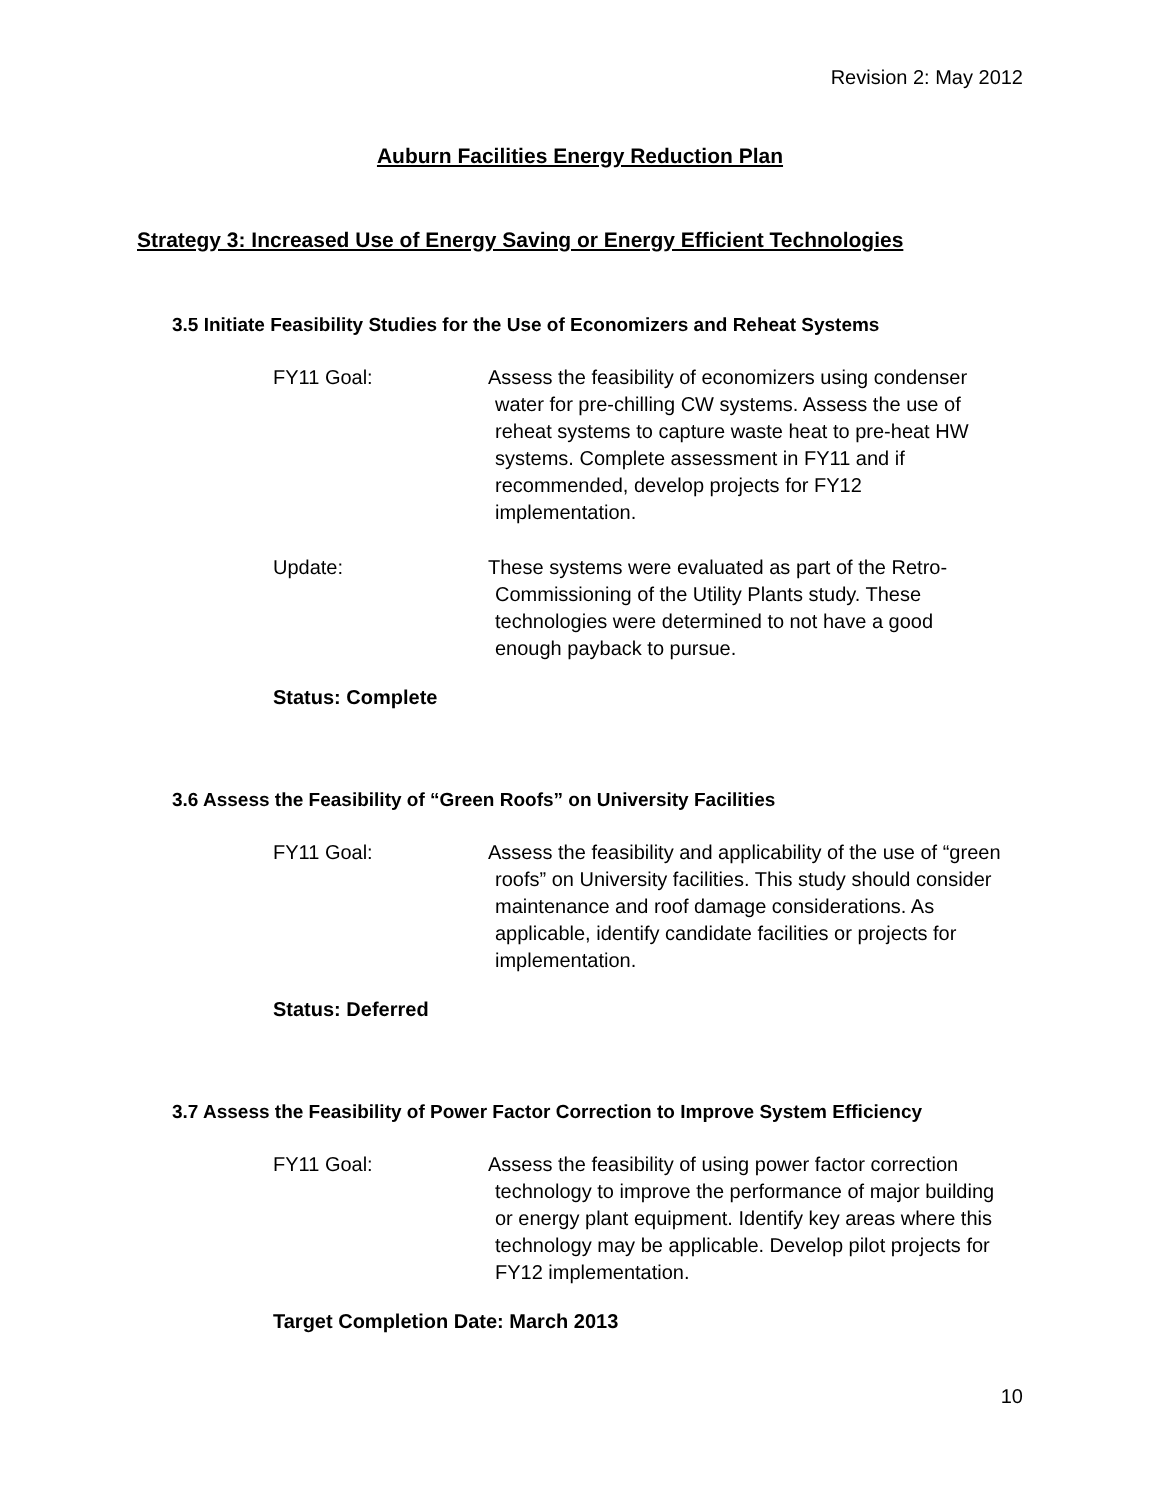Revision 2: May 2012
Auburn Facilities Energy Reduction Plan
Strategy 3: Increased Use of Energy Saving or Energy Efficient Technologies
3.5 Initiate Feasibility Studies for the Use of Economizers and Reheat Systems
FY11 Goal: Assess the feasibility of economizers using condenser
water for pre-chilling CW systems. Assess the use of
reheat systems to capture waste heat to pre-heat HW
systems. Complete assessment in FY11 and if
recommended, develop projects for FY12
implementation.
Update: These systems were evaluated as part of the Retro-
Commissioning of the Utility Plants study. These
technologies were determined to not have a good
enough payback to pursue.
Status: Complete
3.6 Assess the Feasibility of “Green Roofs” on University Facilities
FY11 Goal: Assess the feasibility and applicability of the use of “green
roofs” on University facilities. This study should consider
maintenance and roof damage considerations. As
applicable, identify candidate facilities or projects for
implementation.
Status: Deferred
3.7 Assess the Feasibility of Power Factor Correction to Improve System Efficiency
FY11 Goal: Assess the feasibility of using power factor correction
technology to improve the performance of major building
or energy plant equipment. Identify key areas where this
technology may be applicable. Develop pilot projects for
FY12 implementation.
Target Completion Date: March 2013
10